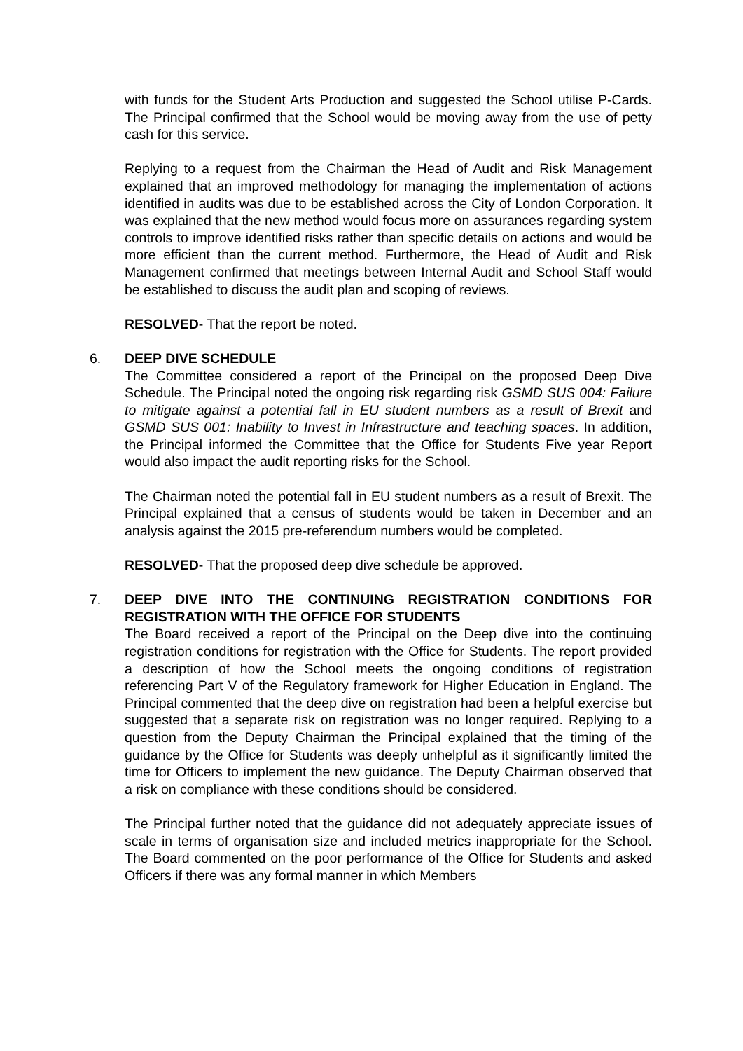with funds for the Student Arts Production and suggested the School utilise P-Cards. The Principal confirmed that the School would be moving away from the use of petty cash for this service.
Replying to a request from the Chairman the Head of Audit and Risk Management explained that an improved methodology for managing the implementation of actions identified in audits was due to be established across the City of London Corporation. It was explained that the new method would focus more on assurances regarding system controls to improve identified risks rather than specific details on actions and would be more efficient than the current method. Furthermore, the Head of Audit and Risk Management confirmed that meetings between Internal Audit and School Staff would be established to discuss the audit plan and scoping of reviews.
RESOLVED- That the report be noted.
6.
DEEP DIVE SCHEDULE
The Committee considered a report of the Principal on the proposed Deep Dive Schedule. The Principal noted the ongoing risk regarding risk GSMD SUS 004: Failure to mitigate against a potential fall in EU student numbers as a result of Brexit and GSMD SUS 001: Inability to Invest in Infrastructure and teaching spaces. In addition, the Principal informed the Committee that the Office for Students Five year Report would also impact the audit reporting risks for the School.
The Chairman noted the potential fall in EU student numbers as a result of Brexit. The Principal explained that a census of students would be taken in December and an analysis against the 2015 pre-referendum numbers would be completed.
RESOLVED- That the proposed deep dive schedule be approved.
7.
DEEP DIVE INTO THE CONTINUING REGISTRATION CONDITIONS FOR REGISTRATION WITH THE OFFICE FOR STUDENTS
The Board received a report of the Principal on the Deep dive into the continuing registration conditions for registration with the Office for Students. The report provided a description of how the School meets the ongoing conditions of registration referencing Part V of the Regulatory framework for Higher Education in England. The Principal commented that the deep dive on registration had been a helpful exercise but suggested that a separate risk on registration was no longer required. Replying to a question from the Deputy Chairman the Principal explained that the timing of the guidance by the Office for Students was deeply unhelpful as it significantly limited the time for Officers to implement the new guidance. The Deputy Chairman observed that a risk on compliance with these conditions should be considered.
The Principal further noted that the guidance did not adequately appreciate issues of scale in terms of organisation size and included metrics inappropriate for the School. The Board commented on the poor performance of the Office for Students and asked Officers if there was any formal manner in which Members